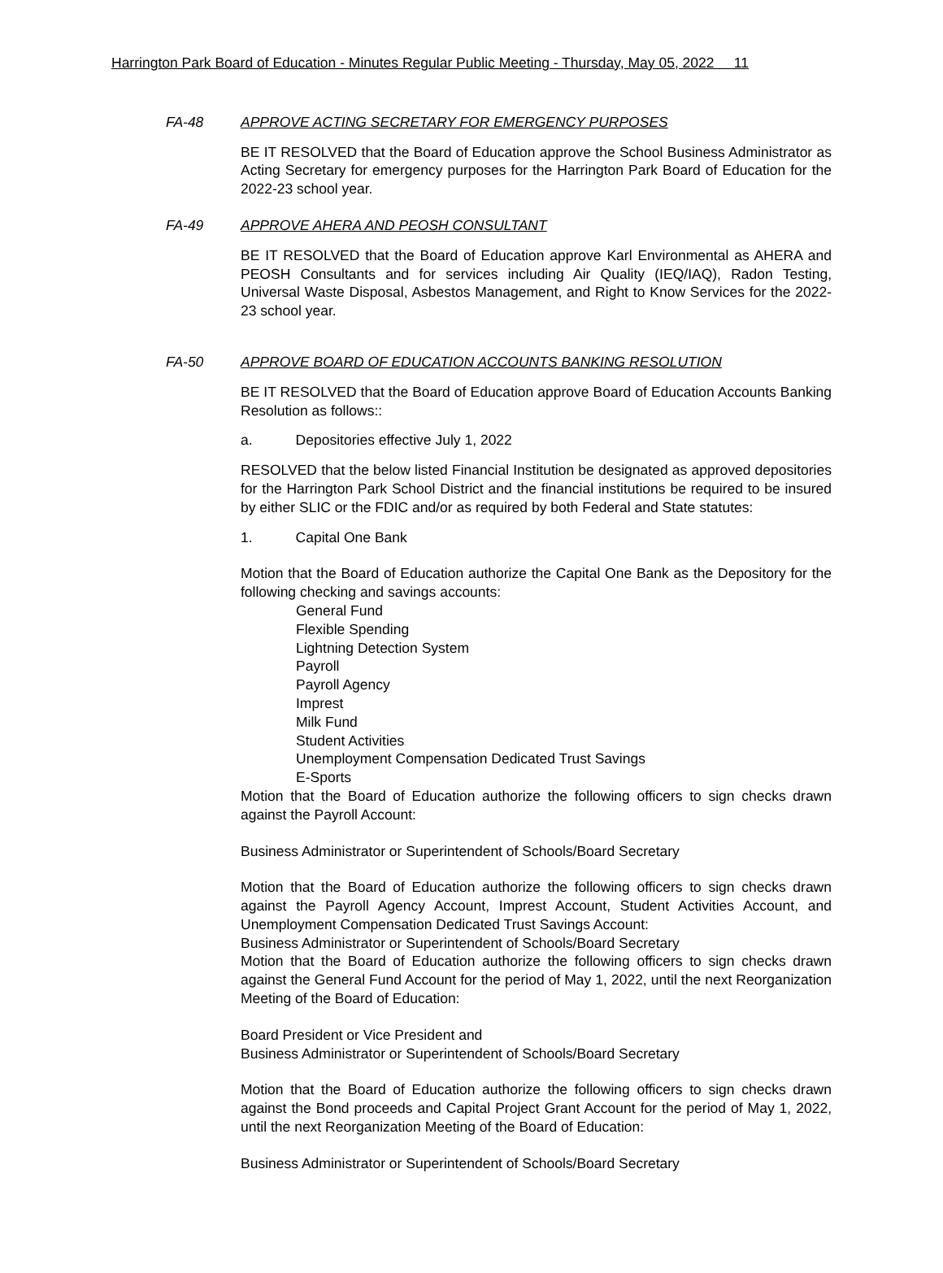Harrington Park Board of Education - Minutes Regular Public Meeting - Thursday, May 05, 2022 11
FA-48 APPROVE ACTING SECRETARY FOR EMERGENCY PURPOSES
BE IT RESOLVED that the Board of Education approve the School Business Administrator as Acting Secretary for emergency purposes for the Harrington Park Board of Education for the 2022-23 school year.
FA-49 APPROVE AHERA AND PEOSH CONSULTANT
BE IT RESOLVED that the Board of Education approve Karl Environmental as AHERA and PEOSH Consultants and for services including Air Quality (IEQ/IAQ), Radon Testing, Universal Waste Disposal, Asbestos Management, and Right to Know Services for the 2022-23 school year.
FA-50 APPROVE BOARD OF EDUCATION ACCOUNTS BANKING RESOLUTION
BE IT RESOLVED that the Board of Education approve Board of Education Accounts Banking Resolution as follows::
a. Depositories effective July 1, 2022
RESOLVED that the below listed Financial Institution be designated as approved depositories for the Harrington Park School District and the financial institutions be required to be insured by either SLIC or the FDIC and/or as required by both Federal and State statutes:
1. Capital One Bank
Motion that the Board of Education authorize the Capital One Bank as the Depository for the following checking and savings accounts:
General Fund
Flexible Spending
Lightning Detection System
Payroll
Payroll Agency
Imprest
Milk Fund
Student Activities
Unemployment Compensation Dedicated Trust Savings
E-Sports
Motion that the Board of Education authorize the following officers to sign checks drawn against the Payroll Account:
Business Administrator or Superintendent of Schools/Board Secretary
Motion that the Board of Education authorize the following officers to sign checks drawn against the Payroll Agency Account, Imprest Account, Student Activities Account, and Unemployment Compensation Dedicated Trust Savings Account:
Business Administrator or Superintendent of Schools/Board Secretary
Motion that the Board of Education authorize the following officers to sign checks drawn against the General Fund Account for the period of May 1, 2022, until the next Reorganization Meeting of the Board of Education:
Board President or Vice President and
Business Administrator or Superintendent of Schools/Board Secretary
Motion that the Board of Education authorize the following officers to sign checks drawn against the Bond proceeds and Capital Project Grant Account for the period of May 1, 2022, until the next Reorganization Meeting of the Board of Education:
Business Administrator or Superintendent of Schools/Board Secretary